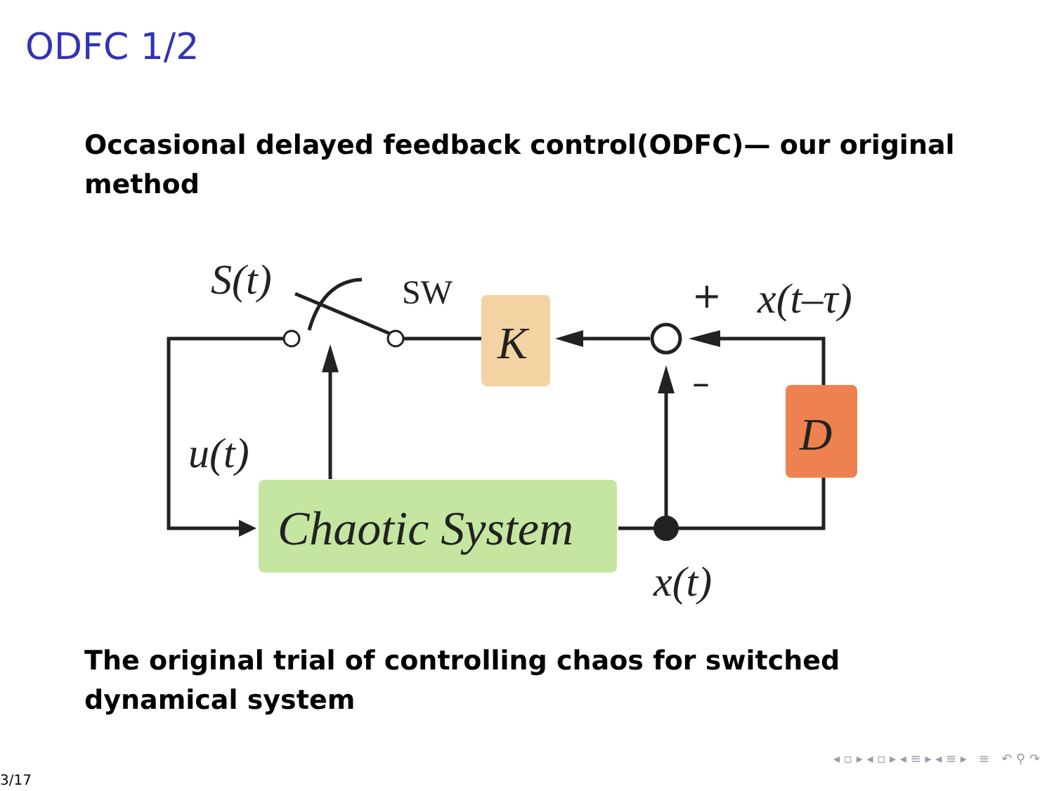ODFC 1/2
Occasional delayed feedback control(ODFC)— our original method
S(t)
u(t)
K
D
Chaotic System
x(t)
x(t–τ)
SW
+
–
The original trial of controlling chaos for switched dynamical system
◂ ▫ ▸ ◂ ▫ ▸ ◂ ≡ ▸ ◂ ≡ ▸ ≡ ↶ ⚲ ↷
3/17